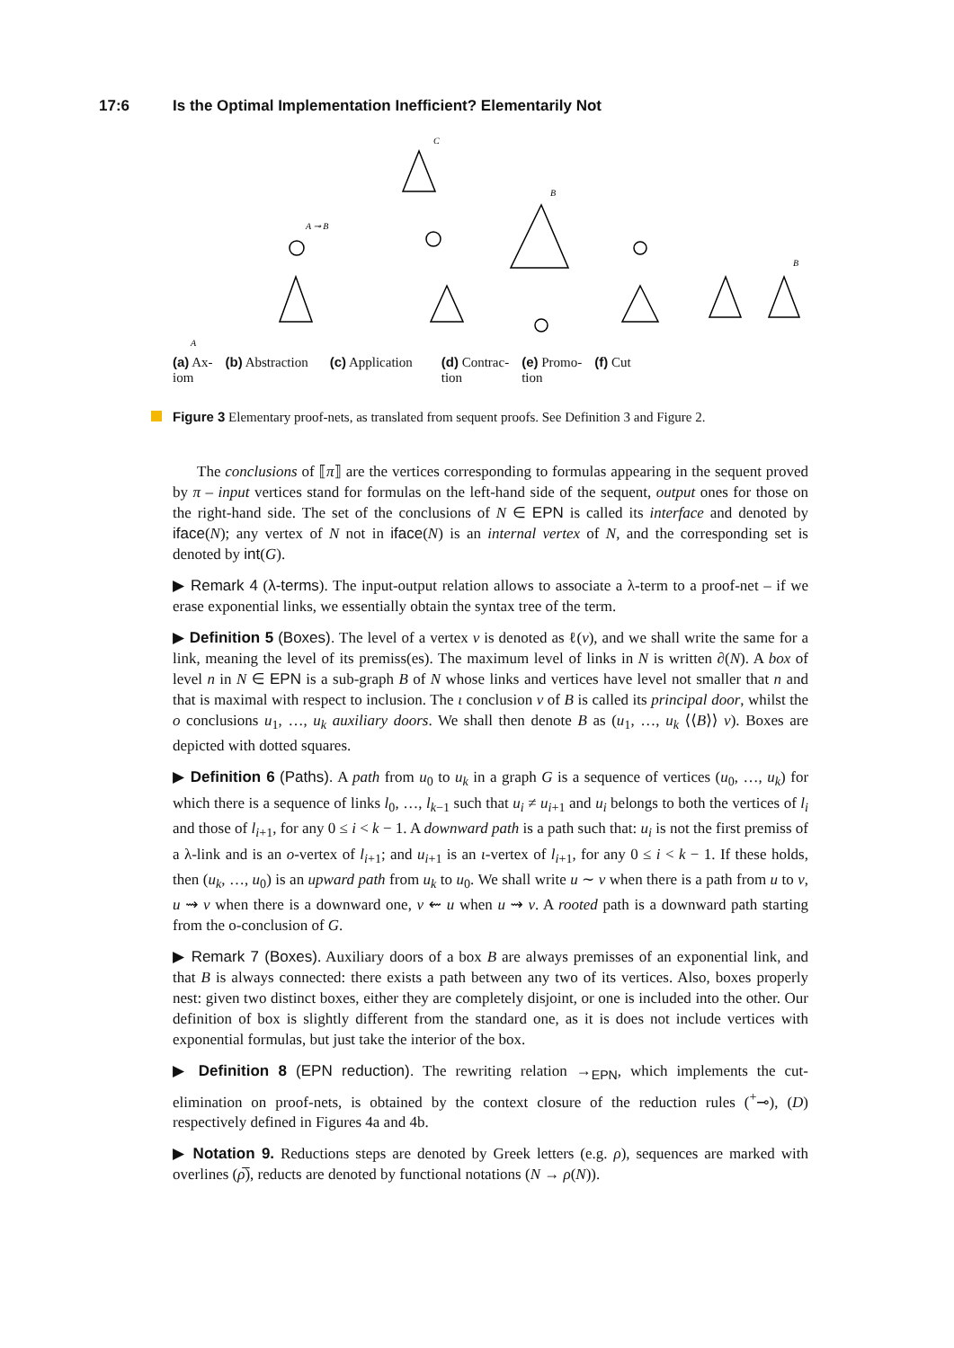17:6 Is the Optimal Implementation Inefficient? Elementarily Not
A ⊸ B
A
C
B
B
(a) Ax-
iom
(b) Abstraction (c) Application (d) Contrac-
tion
(e) Promo-
tion
(f) Cut
Figure 3 Elementary proof-nets, as translated from sequent proofs. See Definition 3 and Figure 2.
The conclusions of ⟦π⟧ are the vertices corresponding to formulas appearing in the sequent proved by π – input vertices stand for formulas on the left-hand side of the sequent, output ones for those on the right-hand side. The set of the conclusions of N ∈ EPN is called its interface and denoted by iface(N); any vertex of N not in iface(N) is an internal vertex of N, and the corresponding set is denoted by int(G).
▶ Remark 4 (λ-terms). The input-output relation allows to associate a λ-term to a proof-net – if we erase exponential links, we essentially obtain the syntax tree of the term.
▶ Definition 5 (Boxes). The level of a vertex v is denoted as ℓ(v), and we shall write the same for a link, meaning the level of its premiss(es). The maximum level of links in N is written ∂(N). A box of level n in N ∈ EPN is a sub-graph B of N whose links and vertices have level not smaller that n and that is maximal with respect to inclusion. The ι conclusion v of B is called its principal door, whilst the o conclusions u<sub>1</sub>, …, u<sub>k</sub> auxiliary doors. We shall then denote B as (u<sub>1</sub>, …, u<sub>k</sub> ⟨⟨B⟩⟩ v). Boxes are depicted with dotted squares.
▶ Definition 6 (Paths). A path from u<sub>0</sub> to u<sub>k</sub> in a graph G is a sequence of vertices (u<sub>0</sub>, …, u<sub>k</sub>) for which there is a sequence of links l<sub>0</sub>, …, l<sub>k−1</sub> such that u<sub>i</sub> ≠ u<sub>i+1</sub> and u<sub>i</sub> belongs to both the vertices of l<sub>i</sub> and those of l<sub>i+1</sub>, for any 0 ≤ i < k − 1. A downward path is a path such that: u<sub>i</sub> is not the first premiss of a λ-link and is an o-vertex of l<sub>i+1</sub>; and u<sub>i+1</sub> is an ι-vertex of l<sub>i+1</sub>, for any 0 ≤ i < k − 1. If these holds, then (u<sub>k</sub>, …, u<sub>0</sub>) is an upward path from u<sub>k</sub> to u<sub>0</sub>. We shall write u ∼ v when there is a path from u to v, u ⇝ v when there is a downward one, v ⇜ u when u ⇝ v. A rooted path is a downward path starting from the o-conclusion of G.
▶ Remark 7 (Boxes). Auxiliary doors of a box B are always premisses of an exponential link, and that B is always connected: there exists a path between any two of its vertices. Also, boxes properly nest: given two distinct boxes, either they are completely disjoint, or one is included into the other. Our definition of box is slightly different from the standard one, as it is does not include vertices with exponential formulas, but just take the interior of the box.
▶ Definition 8 (EPN reduction). The rewriting relation →<sub>EPN</sub>, which implements the cut-elimination on proof-nets, is obtained by the context closure of the reduction rules (<sup>+</sup>⊸), (D) respectively defined in Figures 4a and 4b.
▶ Notation 9. Reductions steps are denoted by Greek letters (e.g. ρ), sequences are marked with overlines (ρ̅), reducts are denoted by functional notations (N → ρ(N)).